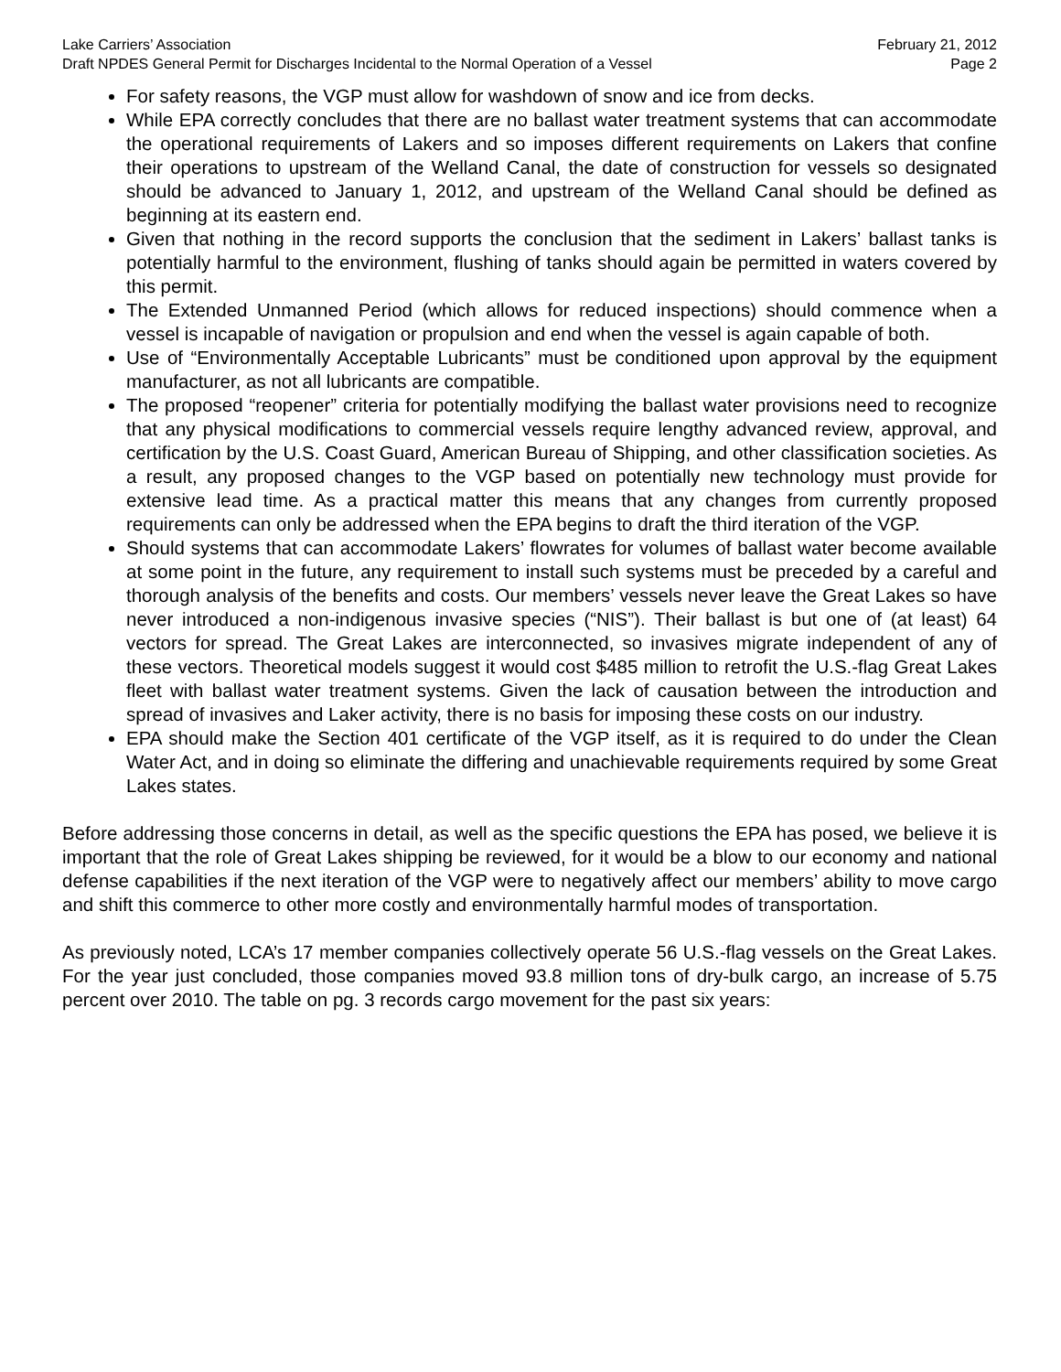Lake Carriers’ Association
Draft NPDES General Permit for Discharges Incidental to the Normal Operation of a Vessel
February 21, 2012
Page 2
For safety reasons, the VGP must allow for washdown of snow and ice from decks.
While EPA correctly concludes that there are no ballast water treatment systems that can accommodate the operational requirements of Lakers and so imposes different requirements on Lakers that confine their operations to upstream of the Welland Canal, the date of construction for vessels so designated should be advanced to January 1, 2012, and upstream of the Welland Canal should be defined as beginning at its eastern end.
Given that nothing in the record supports the conclusion that the sediment in Lakers’ ballast tanks is potentially harmful to the environment, flushing of tanks should again be permitted in waters covered by this permit.
The Extended Unmanned Period (which allows for reduced inspections) should commence when a vessel is incapable of navigation or propulsion and end when the vessel is again capable of both.
Use of “Environmentally Acceptable Lubricants” must be conditioned upon approval by the equipment manufacturer, as not all lubricants are compatible.
The proposed “reopener” criteria for potentially modifying the ballast water provisions need to recognize that any physical modifications to commercial vessels require lengthy advanced review, approval, and certification by the U.S. Coast Guard, American Bureau of Shipping, and other classification societies. As a result, any proposed changes to the VGP based on potentially new technology must provide for extensive lead time. As a practical matter this means that any changes from currently proposed requirements can only be addressed when the EPA begins to draft the third iteration of the VGP.
Should systems that can accommodate Lakers’ flowrates for volumes of ballast water become available at some point in the future, any requirement to install such systems must be preceded by a careful and thorough analysis of the benefits and costs. Our members’ vessels never leave the Great Lakes so have never introduced a non-indigenous invasive species (“NIS”). Their ballast is but one of (at least) 64 vectors for spread. The Great Lakes are interconnected, so invasives migrate independent of any of these vectors. Theoretical models suggest it would cost $485 million to retrofit the U.S.-flag Great Lakes fleet with ballast water treatment systems. Given the lack of causation between the introduction and spread of invasives and Laker activity, there is no basis for imposing these costs on our industry.
EPA should make the Section 401 certificate of the VGP itself, as it is required to do under the Clean Water Act, and in doing so eliminate the differing and unachievable requirements required by some Great Lakes states.
Before addressing those concerns in detail, as well as the specific questions the EPA has posed, we believe it is important that the role of Great Lakes shipping be reviewed, for it would be a blow to our economy and national defense capabilities if the next iteration of the VGP were to negatively affect our members’ ability to move cargo and shift this commerce to other more costly and environmentally harmful modes of transportation.
As previously noted, LCA’s 17 member companies collectively operate 56 U.S.-flag vessels on the Great Lakes. For the year just concluded, those companies moved 93.8 million tons of dry-bulk cargo, an increase of 5.75 percent over 2010. The table on pg. 3 records cargo movement for the past six years: